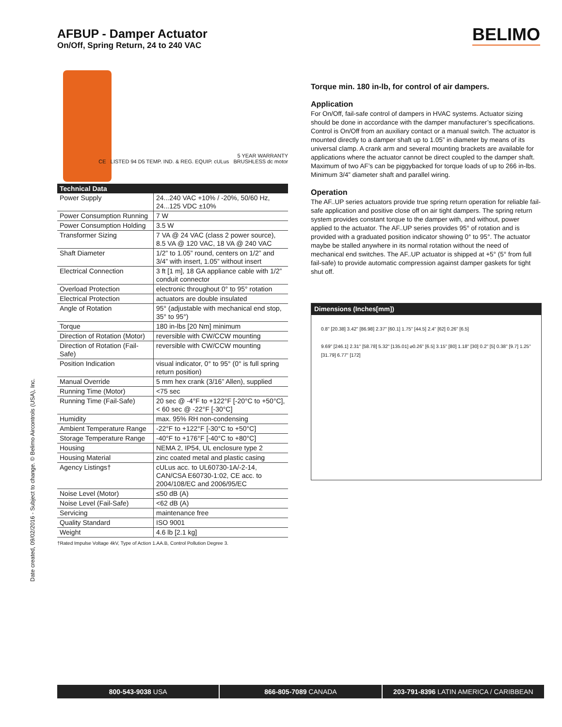AFBUP - Damper Actuator
On/Off, Spring Return, 24 to 240 VAC
BELIMO
5 YEAR WARRANTY
CE LISTED 94 D5 TEMP. IND. & REG. EQUIP. cULus BRUSHLESS dc motor
| Technical Data | |
| --- | --- |
| Power Supply | 24...240 VAC +10% / -20%, 50/60 Hz, 24...125 VDC ±10% |
| Power Consumption Running | 7 W |
| Power Consumption Holding | 3.5 W |
| Transformer Sizing | 7 VA @ 24 VAC (class 2 power source), 8.5 VA @ 120 VAC, 18 VA @ 240 VAC |
| Shaft Diameter | 1/2” to 1.05” round, centers on 1/2” and 3/4” with insert, 1.05” without insert |
| Electrical Connection | 3 ft [1 m], 18 GA appliance cable with 1/2” conduit connector |
| Overload Protection | electronic throughout 0° to 95° rotation |
| Electrical Protection | actuators are double insulated |
| Angle of Rotation | 95° (adjustable with mechanical end stop, 35° to 95°) |
| Torque | 180 in-lbs [20 Nm] minimum |
| Direction of Rotation (Motor) | reversible with CW/CCW mounting |
| Direction of Rotation (Fail-Safe) | reversible with CW/CCW mounting |
| Position Indication | visual indicator, 0° to 95° (0° is full spring return position) |
| Manual Override | 5 mm hex crank (3/16” Allen), supplied |
| Running Time (Motor) | <75 sec |
| Running Time (Fail-Safe) | 20 sec @ -4°F to +122°F [-20°C to +50°C], < 60 sec @ -22°F [-30°C] |
| Humidity | max. 95% RH non-condensing |
| Ambient Temperature Range | -22°F to +122°F [-30°C to +50°C] |
| Storage Temperature Range | -40°F to +176°F [-40°C to +80°C] |
| Housing | NEMA 2, IP54, UL enclosure type 2 |
| Housing Material | zinc coated metal and plastic casing |
| Agency Listings† | cULus acc. to UL60730-1A/-2-14, CAN/CSA E60730-1:02, CE acc. to 2004/108/EC and 2006/95/EC |
| Noise Level (Motor) | ≤50 dB (A) |
| Noise Level (Fail-Safe) | <62 dB (A) |
| Servicing | maintenance free |
| Quality Standard | ISO 9001 |
| Weight | 4.6 lb [2.1 kg] |
†Rated Impulse Voltage 4kV, Type of Action 1.AA.B, Control Pollution Degree 3.
Torque min. 180 in-lb, for control of air dampers.
Application
For On/Off, fail-safe control of dampers in HVAC systems. Actuator sizing should be done in accordance with the damper manufacturer’s specifications. Control is On/Off from an auxiliary contact or a manual switch. The actuator is mounted directly to a damper shaft up to 1.05” in diameter by means of its universal clamp. A crank arm and several mounting brackets are available for applications where the actuator cannot be direct coupled to the damper shaft. Maximum of two AF’s can be piggybacked for torque loads of up to 266 in-lbs. Minimum 3/4” diameter shaft and parallel wiring.
Operation
The AF..UP series actuators provide true spring return operation for reliable fail-safe application and positive close off on air tight dampers. The spring return system provides constant torque to the damper with, and without, power applied to the actuator. The AF..UP series provides 95° of rotation and is provided with a graduated position indicator showing 0° to 95°. The actuator maybe be stalled anywhere in its normal rotation without the need of mechanical end switches. The AF..UP actuator is shipped at +5° (5° from full fail-safe) to provide automatic compression against damper gaskets for tight shut off.
Dimensions (Inches[mm])
0.8" [20.38] 3.42" [86.98] 2.37" [60.1] 1.75" [44.5] 2.4" [62] 0.26" [6.5]
9.69" [246.1] 2.31" [58.78] 5.32" [135.01] ⌀0.26" [6.5] 3.15" [80] 1.18" [30] 0.2" [5] 0.38" [9.7] 1.25" [31.79] 6.77" [172]
Date created, 09/02/2016 - Subject to change. © Belimo Aircontrols (USA), Inc.
800-543-9038 USA 866-805-7089 CANADA 203-791-8396 LATIN AMERICA / CARIBBEAN